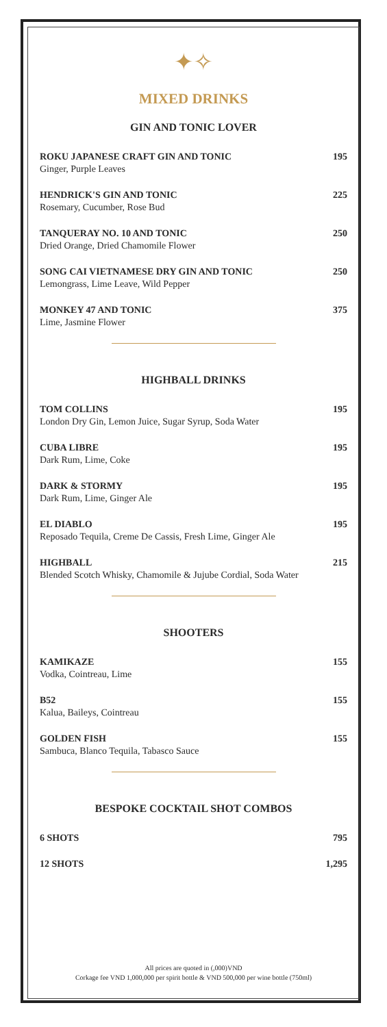✦✧
MIXED DRINKS
GIN AND TONIC LOVER
ROKU JAPANESE CRAFT GIN AND TONIC 195
Ginger, Purple Leaves
HENDRICK'S GIN AND TONIC 225
Rosemary, Cucumber, Rose Bud
TANQUERAY NO. 10 AND TONIC 250
Dried Orange, Dried Chamomile Flower
SONG CAI VIETNAMESE DRY GIN AND TONIC 250
Lemongrass, Lime Leave, Wild Pepper
MONKEY 47 AND TONIC 375
Lime, Jasmine Flower
HIGHBALL DRINKS
TOM COLLINS 195
London Dry Gin, Lemon Juice, Sugar Syrup, Soda Water
CUBA LIBRE 195
Dark Rum, Lime, Coke
DARK & STORMY 195
Dark Rum, Lime, Ginger Ale
EL DIABLO 195
Reposado Tequila, Creme De Cassis, Fresh Lime, Ginger Ale
HIGHBALL 215
Blended Scotch Whisky, Chamomile & Jujube Cordial, Soda Water
SHOOTERS
KAMIKAZE 155
Vodka, Cointreau, Lime
B52 155
Kalua, Baileys, Cointreau
GOLDEN FISH 155
Sambuca, Blanco Tequila, Tabasco Sauce
BESPOKE COCKTAIL SHOT COMBOS
6 SHOTS 795
12 SHOTS 1,295
All prices are quoted in (,000)VND
Corkage fee VND 1,000,000 per spirit bottle & VND 500,000 per wine bottle (750ml)